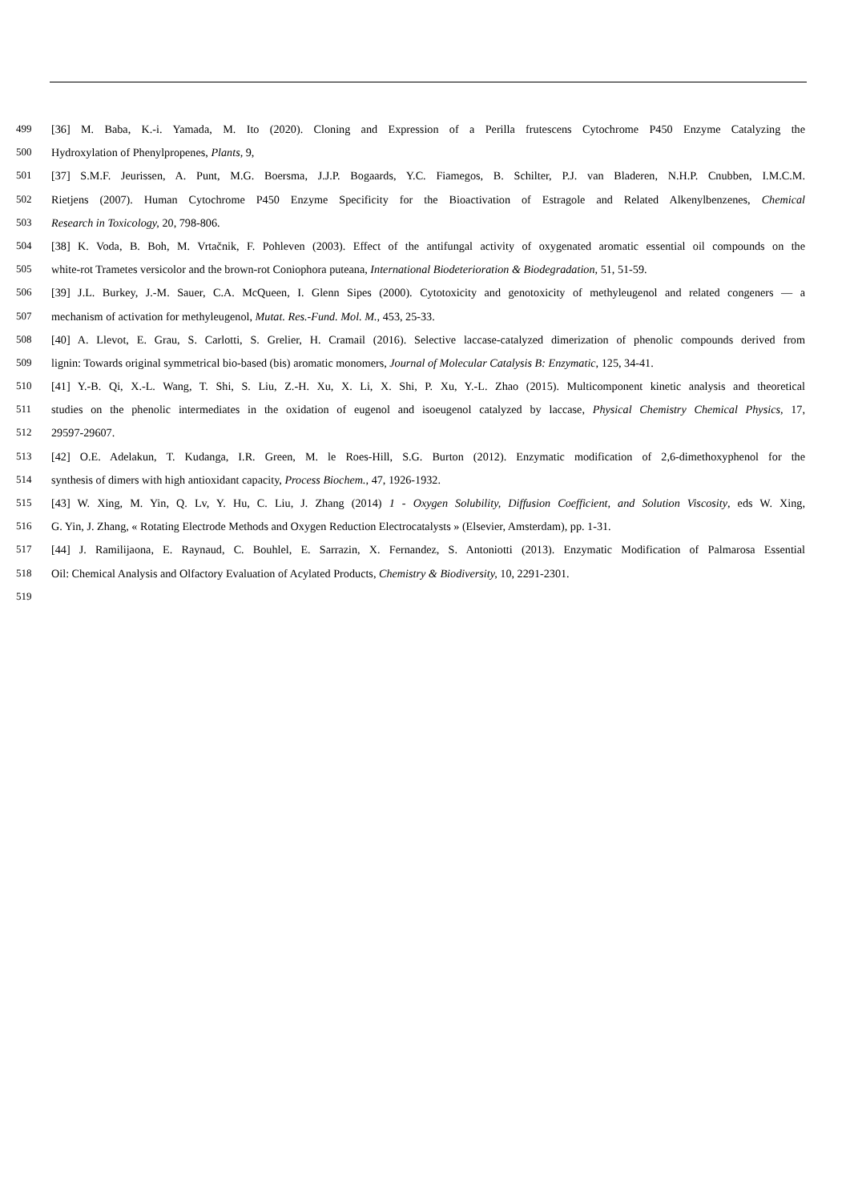499 [36] M. Baba, K.-i. Yamada, M. Ito (2020). Cloning and Expression of a Perilla frutescens Cytochrome P450 Enzyme Catalyzing the
500 Hydroxylation of Phenylpropenes, Plants, 9,
501 [37] S.M.F. Jeurissen, A. Punt, M.G. Boersma, J.J.P. Bogaards, Y.C. Fiamegos, B. Schilter, P.J. van Bladeren, N.H.P. Cnubben, I.M.C.M.
502 Rietjens (2007). Human Cytochrome P450 Enzyme Specificity for the Bioactivation of Estragole and Related Alkenylbenzenes, Chemical
503 Research in Toxicology, 20, 798-806.
504 [38] K. Voda, B. Boh, M. Vrtačnik, F. Pohleven (2003). Effect of the antifungal activity of oxygenated aromatic essential oil compounds on the
505 white-rot Trametes versicolor and the brown-rot Coniophora puteana, International Biodeterioration & Biodegradation, 51, 51-59.
506 [39] J.L. Burkey, J.-M. Sauer, C.A. McQueen, I. Glenn Sipes (2000). Cytotoxicity and genotoxicity of methyleugenol and related congeners — a
507 mechanism of activation for methyleugenol, Mutat. Res.-Fund. Mol. M., 453, 25-33.
508 [40] A. Llevot, E. Grau, S. Carlotti, S. Grelier, H. Cramail (2016). Selective laccase-catalyzed dimerization of phenolic compounds derived from
509 lignin: Towards original symmetrical bio-based (bis) aromatic monomers, Journal of Molecular Catalysis B: Enzymatic, 125, 34-41.
510 [41] Y.-B. Qi, X.-L. Wang, T. Shi, S. Liu, Z.-H. Xu, X. Li, X. Shi, P. Xu, Y.-L. Zhao (2015). Multicomponent kinetic analysis and theoretical
511 studies on the phenolic intermediates in the oxidation of eugenol and isoeugenol catalyzed by laccase, Physical Chemistry Chemical Physics, 17,
512 29597-29607.
513 [42] O.E. Adelakun, T. Kudanga, I.R. Green, M. le Roes-Hill, S.G. Burton (2012). Enzymatic modification of 2,6-dimethoxyphenol for the
514 synthesis of dimers with high antioxidant capacity, Process Biochem., 47, 1926-1932.
515 [43] W. Xing, M. Yin, Q. Lv, Y. Hu, C. Liu, J. Zhang (2014) 1 - Oxygen Solubility, Diffusion Coefficient, and Solution Viscosity, eds W. Xing,
516 G. Yin, J. Zhang, « Rotating Electrode Methods and Oxygen Reduction Electrocatalysts » (Elsevier, Amsterdam), pp. 1-31.
517 [44] J. Ramilijaona, E. Raynaud, C. Bouhlel, E. Sarrazin, X. Fernandez, S. Antoniotti (2013). Enzymatic Modification of Palmarosa Essential
518 Oil: Chemical Analysis and Olfactory Evaluation of Acylated Products, Chemistry & Biodiversity, 10, 2291-2301.
519